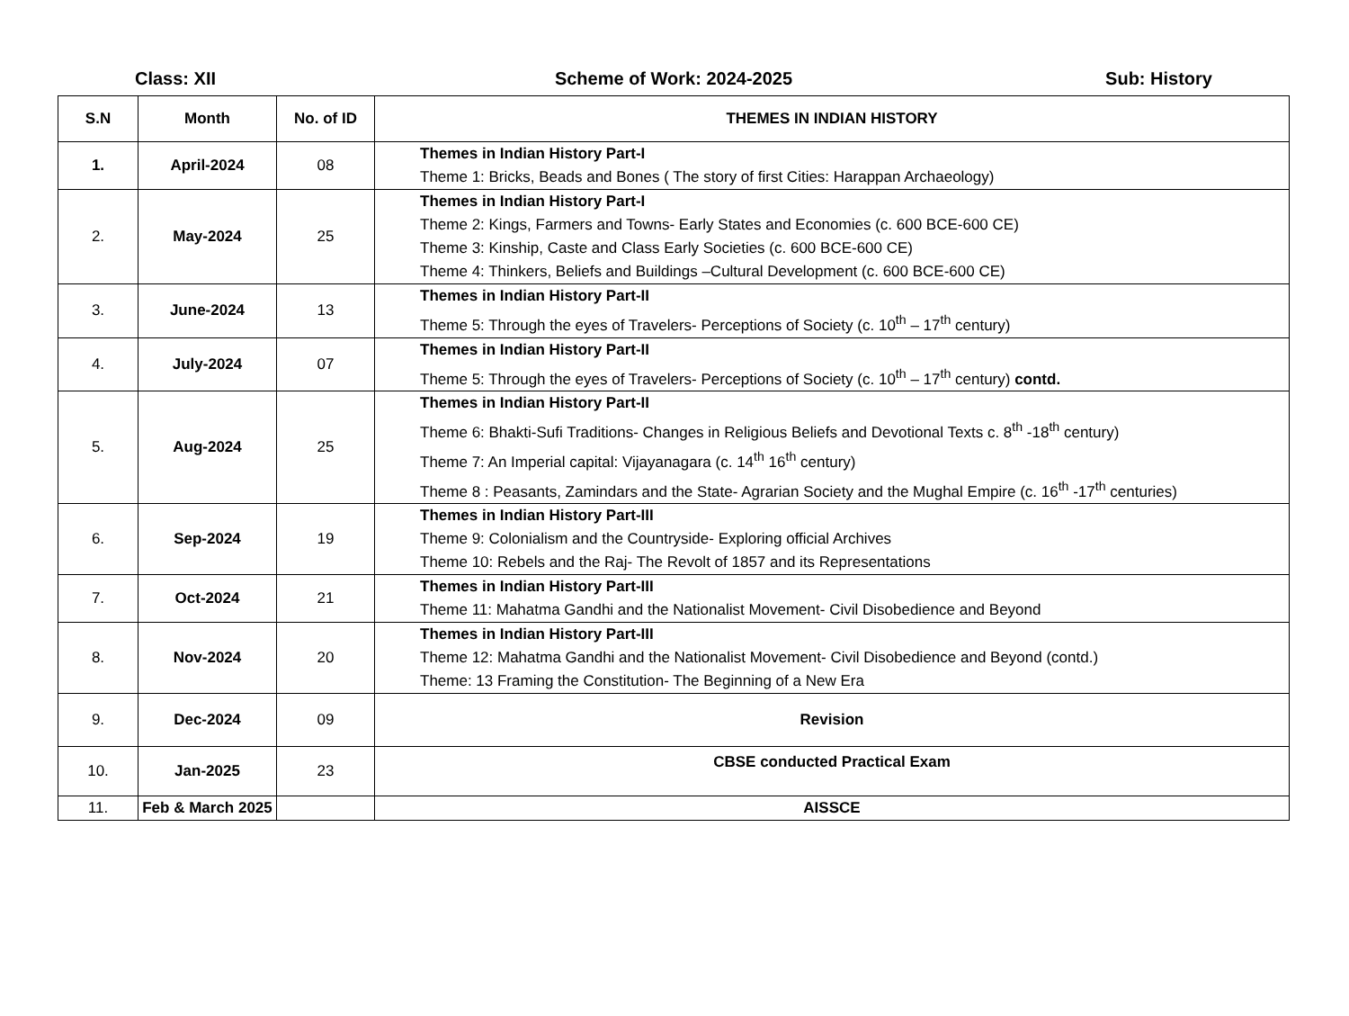Class: XII Scheme of Work: 2024-2025 Sub: History
| S.N | Month | No. of ID | THEMES IN INDIAN HISTORY |
| --- | --- | --- | --- |
| 1. | April-2024 | 08 | Themes in Indian History Part-I Theme 1: Bricks, Beads and Bones ( The story of first Cities: Harappan Archaeology) |
| 2. | May-2024 | 25 | Themes in Indian History Part-I Theme 2: Kings, Farmers and Towns- Early States and Economies (c. 600 BCE-600 CE) Theme 3: Kinship, Caste and Class Early Societies (c. 600 BCE-600 CE) Theme 4: Thinkers, Beliefs and Buildings –Cultural Development (c. 600 BCE-600 CE) |
| 3. | June-2024 | 13 | Themes in Indian History Part-II Theme 5: Through the eyes of Travelers- Perceptions of Society (c. 10<sup>th</sup> – 17<sup>th</sup> century) |
| 4. | July-2024 | 07 | Themes in Indian History Part-II Theme 5: Through the eyes of Travelers- Perceptions of Society (c. 10<sup>th</sup> – 17<sup>th</sup> century) contd. |
| 5. | Aug-2024 | 25 | Themes in Indian History Part-II Theme 6: Bhakti-Sufi Traditions- Changes in Religious Beliefs and Devotional Texts c. 8<sup>th</sup> -18<sup>th</sup> century) Theme 7: An Imperial capital: Vijayanagara (c. 14<sup>th</sup> 16<sup>th</sup> century) Theme 8 : Peasants, Zamindars and the State- Agrarian Society and the Mughal Empire (c. 16<sup>th</sup> -17<sup>th</sup> centuries) |
| 6. | Sep-2024 | 19 | Themes in Indian History Part-III Theme 9: Colonialism and the Countryside- Exploring official Archives Theme 10: Rebels and the Raj- The Revolt of 1857 and its Representations |
| 7. | Oct-2024 | 21 | Themes in Indian History Part-III Theme 11: Mahatma Gandhi and the Nationalist Movement- Civil Disobedience and Beyond |
| 8. | Nov-2024 | 20 | Themes in Indian History Part-III Theme 12: Mahatma Gandhi and the Nationalist Movement- Civil Disobedience and Beyond (contd.) Theme: 13 Framing the Constitution- The Beginning of a New Era |
| 9. | Dec-2024 | 09 | Revision |
| 10. | Jan-2025 | 23 | CBSE conducted Practical Exam |
| 11. | Feb & March 2025 | | AISSCE |